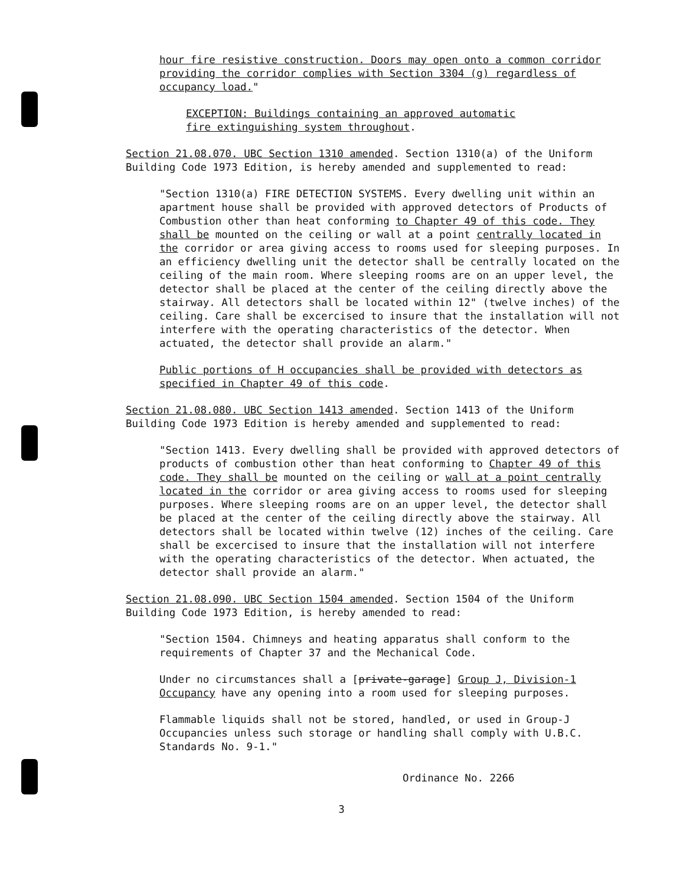hour fire resistive construction. Doors may open onto a common corridor providing the corridor complies with Section 3304 (g) regardless of occupancy load."
EXCEPTION: Buildings containing an approved automatic fire extinguishing system throughout.
Section 21.08.070. UBC Section 1310 amended. Section 1310(a) of the Uniform Building Code 1973 Edition, is hereby amended and supplemented to read:
"Section 1310(a) FIRE DETECTION SYSTEMS. Every dwelling unit within an apartment house shall be provided with approved detectors of Products of Combustion other than heat conforming to Chapter 49 of this code. They shall be mounted on the ceiling or wall at a point centrally located in the corridor or area giving access to rooms used for sleeping purposes. In an efficiency dwelling unit the detector shall be centrally located on the ceiling of the main room. Where sleeping rooms are on an upper level, the detector shall be placed at the center of the ceiling directly above the stairway. All detectors shall be located within 12" (twelve inches) of the ceiling. Care shall be excercised to insure that the installation will not interfere with the operating characteristics of the detector. When actuated, the detector shall provide an alarm."
Public portions of H occupancies shall be provided with detectors as specified in Chapter 49 of this code.
Section 21.08.080. UBC Section 1413 amended. Section 1413 of the Uniform Building Code 1973 Edition is hereby amended and supplemented to read:
"Section 1413. Every dwelling shall be provided with approved detectors of products of combustion other than heat conforming to Chapter 49 of this code. They shall be mounted on the ceiling or wall at a point centrally located in the corridor or area giving access to rooms used for sleeping purposes. Where sleeping rooms are on an upper level, the detector shall be placed at the center of the ceiling directly above the stairway. All detectors shall be located within twelve (12) inches of the ceiling. Care shall be excercised to insure that the installation will not interfere with the operating characteristics of the detector. When actuated, the detector shall provide an alarm."
Section 21.08.090. UBC Section 1504 amended. Section 1504 of the Uniform Building Code 1973 Edition, is hereby amended to read:
"Section 1504. Chimneys and heating apparatus shall conform to the requirements of Chapter 37 and the Mechanical Code.
Under no circumstances shall a [private-garage] Group J, Division-1 Occupancy have any opening into a room used for sleeping purposes.
Flammable liquids shall not be stored, handled, or used in Group-J Occupancies unless such storage or handling shall comply with U.B.C. Standards No. 9-1."
Ordinance No. 2266
3